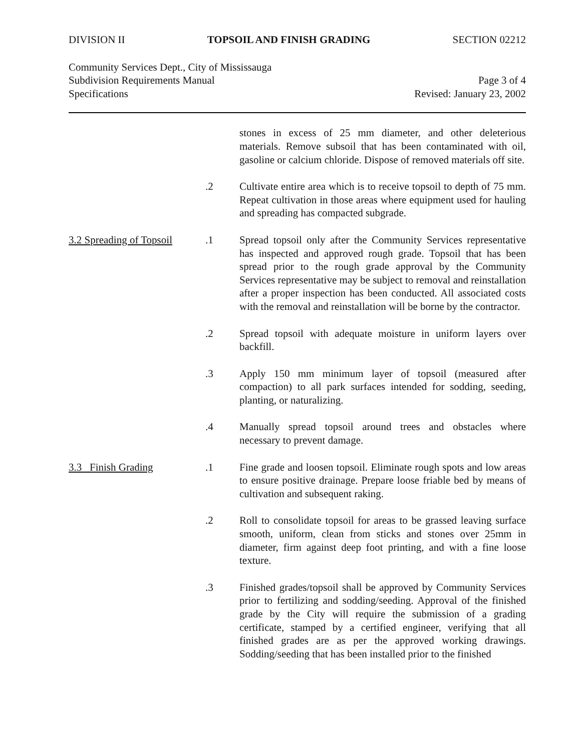DIVISION II TOPSOIL AND FINISH GRADING SECTION 02212
Community Services Dept., City of Mississauga
Subdivision Requirements Manual Page 3 of 4
Specifications Revised: January 23, 2002
stones in excess of 25 mm diameter, and other deleterious materials. Remove subsoil that has been contaminated with oil, gasoline or calcium chloride. Dispose of removed materials off site.
.2 Cultivate entire area which is to receive topsoil to depth of 75 mm. Repeat cultivation in those areas where equipment used for hauling and spreading has compacted subgrade.
3.2 Spreading of Topsoil
.1 Spread topsoil only after the Community Services representative has inspected and approved rough grade. Topsoil that has been spread prior to the rough grade approval by the Community Services representative may be subject to removal and reinstallation after a proper inspection has been conducted. All associated costs with the removal and reinstallation will be borne by the contractor.
.2 Spread topsoil with adequate moisture in uniform layers over backfill.
.3 Apply 150 mm minimum layer of topsoil (measured after compaction) to all park surfaces intended for sodding, seeding, planting, or naturalizing.
.4 Manually spread topsoil around trees and obstacles where necessary to prevent damage.
3.3 Finish Grading .1 Fine grade and loosen topsoil. Eliminate rough spots and low areas to ensure positive drainage. Prepare loose friable bed by means of cultivation and subsequent raking.
.2 Roll to consolidate topsoil for areas to be grassed leaving surface smooth, uniform, clean from sticks and stones over 25mm in diameter, firm against deep foot printing, and with a fine loose texture.
.3 Finished grades/topsoil shall be approved by Community Services prior to fertilizing and sodding/seeding. Approval of the finished grade by the City will require the submission of a grading certificate, stamped by a certified engineer, verifying that all finished grades are as per the approved working drawings. Sodding/seeding that has been installed prior to the finished